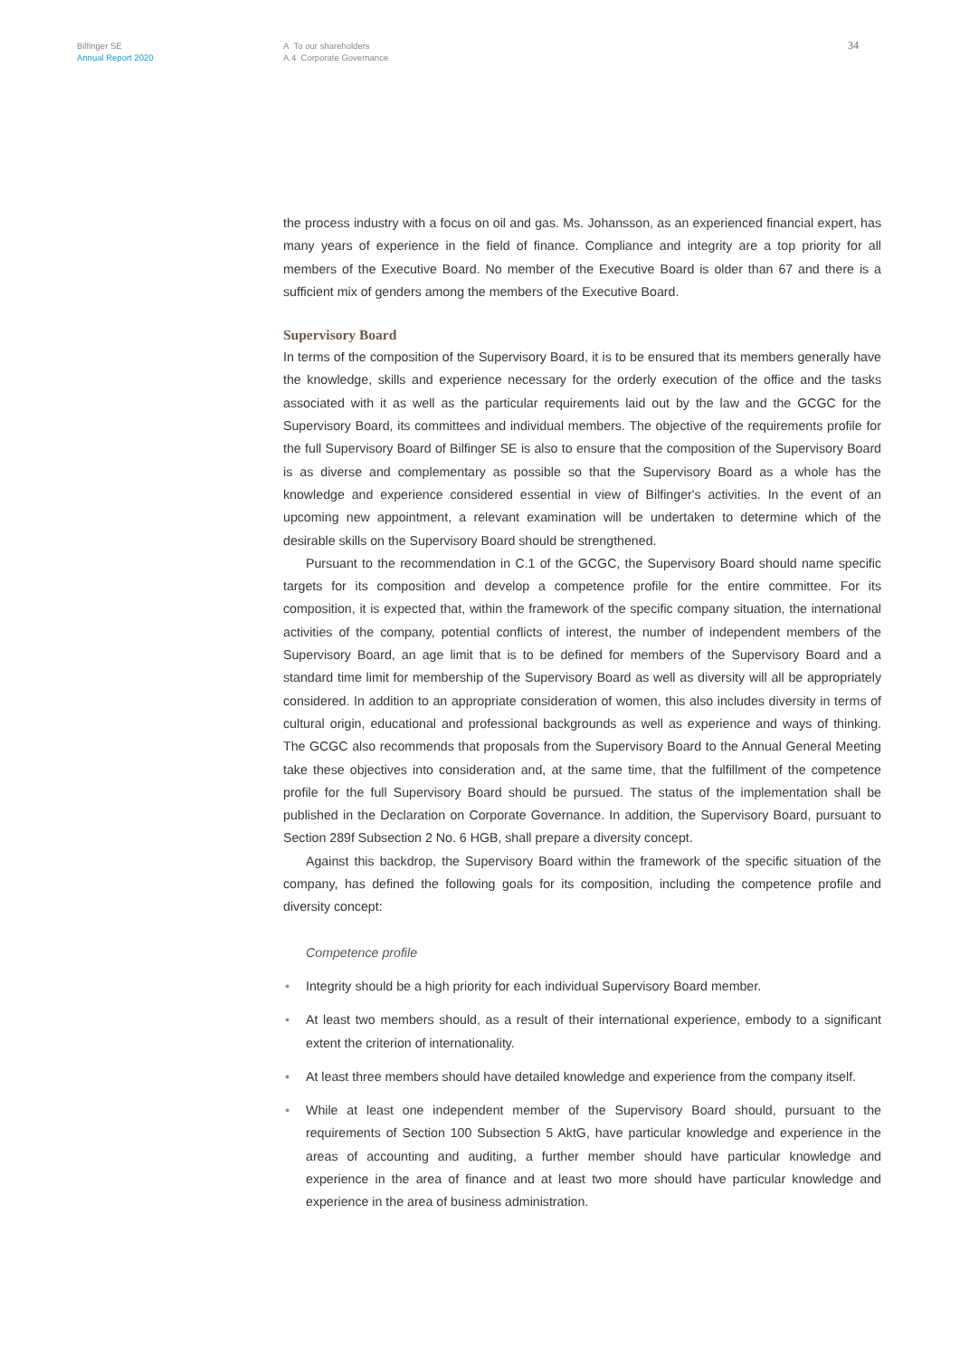Bilfinger SE
Annual Report 2020
A To our shareholders
A.4 Corporate Governance
34
the process industry with a focus on oil and gas. Ms. Johansson, as an experienced financial expert, has many years of experience in the field of finance. Compliance and integrity are a top priority for all members of the Executive Board. No member of the Executive Board is older than 67 and there is a sufficient mix of genders among the members of the Executive Board.
Supervisory Board
In terms of the composition of the Supervisory Board, it is to be ensured that its members generally have the knowledge, skills and experience necessary for the orderly execution of the office and the tasks associated with it as well as the particular requirements laid out by the law and the GCGC for the Supervisory Board, its committees and individual members. The objective of the requirements profile for the full Supervisory Board of Bilfinger SE is also to ensure that the composition of the Supervisory Board is as diverse and complementary as possible so that the Supervisory Board as a whole has the knowledge and experience considered essential in view of Bilfinger's activities. In the event of an upcoming new appointment, a relevant examination will be undertaken to determine which of the desirable skills on the Supervisory Board should be strengthened.
Pursuant to the recommendation in C.1 of the GCGC, the Supervisory Board should name specific targets for its composition and develop a competence profile for the entire committee. For its composition, it is expected that, within the framework of the specific company situation, the international activities of the company, potential conflicts of interest, the number of independent members of the Supervisory Board, an age limit that is to be defined for members of the Supervisory Board and a standard time limit for membership of the Supervisory Board as well as diversity will all be appropriately considered. In addition to an appropriate consideration of women, this also includes diversity in terms of cultural origin, educational and professional backgrounds as well as experience and ways of thinking. The GCGC also recommends that proposals from the Supervisory Board to the Annual General Meeting take these objectives into consideration and, at the same time, that the fulfillment of the competence profile for the full Supervisory Board should be pursued. The status of the implementation shall be published in the Declaration on Corporate Governance. In addition, the Supervisory Board, pursuant to Section 289f Subsection 2 No. 6 HGB, shall prepare a diversity concept.
Against this backdrop, the Supervisory Board within the framework of the specific situation of the company, has defined the following goals for its composition, including the competence profile and diversity concept:
Competence profile
• Integrity should be a high priority for each individual Supervisory Board member.
• At least two members should, as a result of their international experience, embody to a significant extent the criterion of internationality.
• At least three members should have detailed knowledge and experience from the company itself.
• While at least one independent member of the Supervisory Board should, pursuant to the requirements of Section 100 Subsection 5 AktG, have particular knowledge and experience in the areas of accounting and auditing, a further member should have particular knowledge and experience in the area of finance and at least two more should have particular knowledge and experience in the area of business administration.